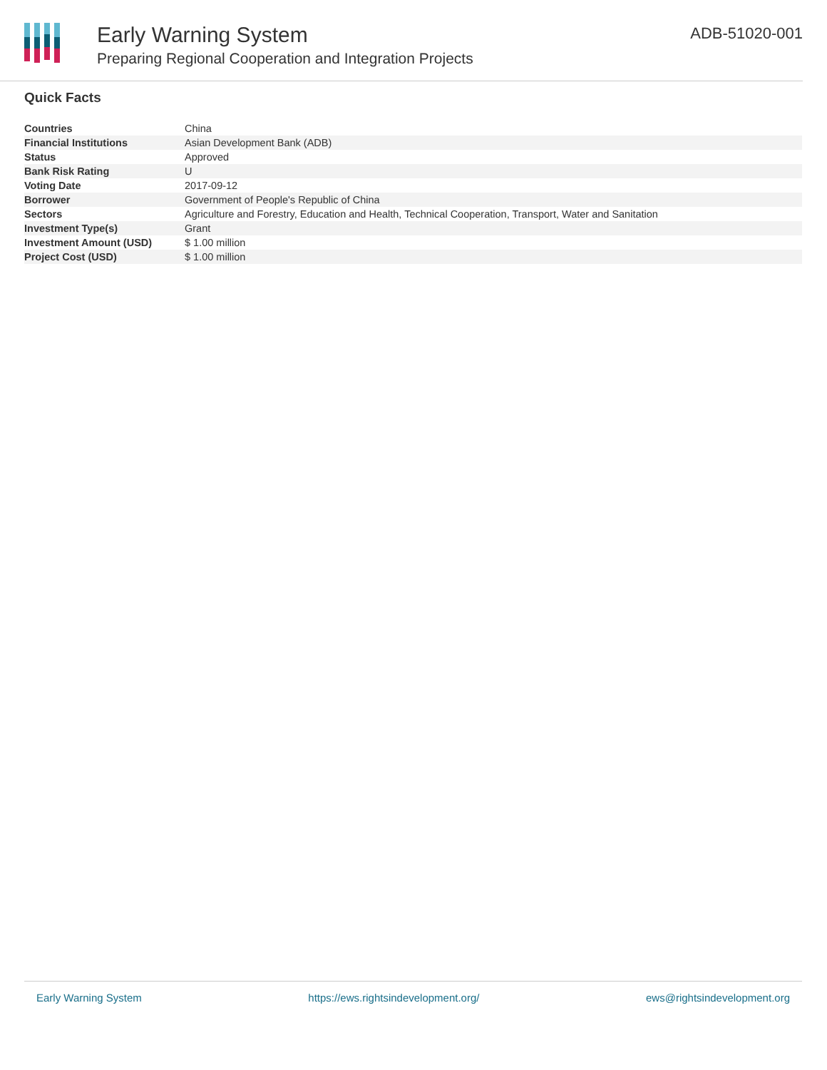Early Warning System
Preparing Regional Cooperation and Integration Projects
ADB-51020-001
Quick Facts
| Countries | China |
| Financial Institutions | Asian Development Bank (ADB) |
| Status | Approved |
| Bank Risk Rating | U |
| Voting Date | 2017-09-12 |
| Borrower | Government of People's Republic of China |
| Sectors | Agriculture and Forestry, Education and Health, Technical Cooperation, Transport, Water and Sanitation |
| Investment Type(s) | Grant |
| Investment Amount (USD) | $ 1.00 million |
| Project Cost (USD) | $ 1.00 million |
Early Warning System https://ews.rightsindevelopment.org/ ews@rightsindevelopment.org